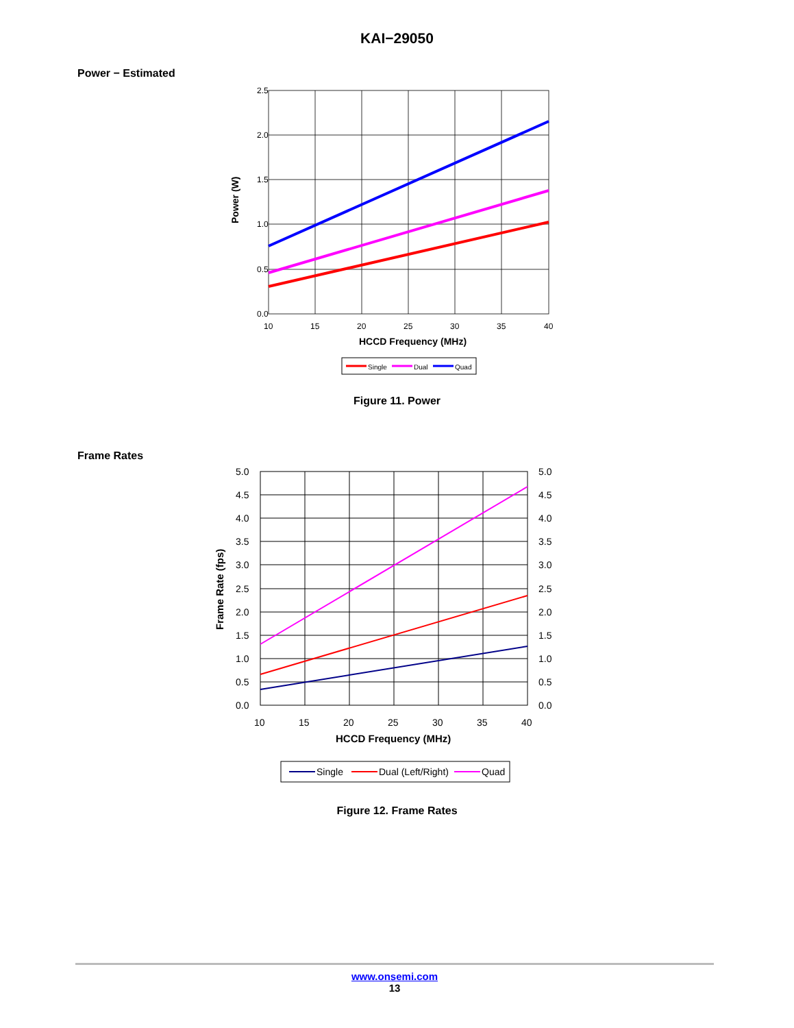KAI−29050
Power − Estimated
2.5
2.0
1.5
1.0
0.5
0.0
10
15
20
25
30
35
40
HCCD Frequency (MHz)
Power (W)
Single
Dual
Quad
Figure 11. Power
Frame Rates
5.0
4.5
4.0
3.5
3.0
2.5
2.0
1.5
1.0
0.5
0.0
5.0
4.5
4.0
3.5
3.0
2.5
2.0
1.5
1.0
0.5
0.0
10
15
20
25
30
35
40
HCCD Frequency (MHz)
Frame Rate (fps)
Single
Dual (Left/Right)
Quad
Figure 12. Frame Rates
www.onsemi.com
13